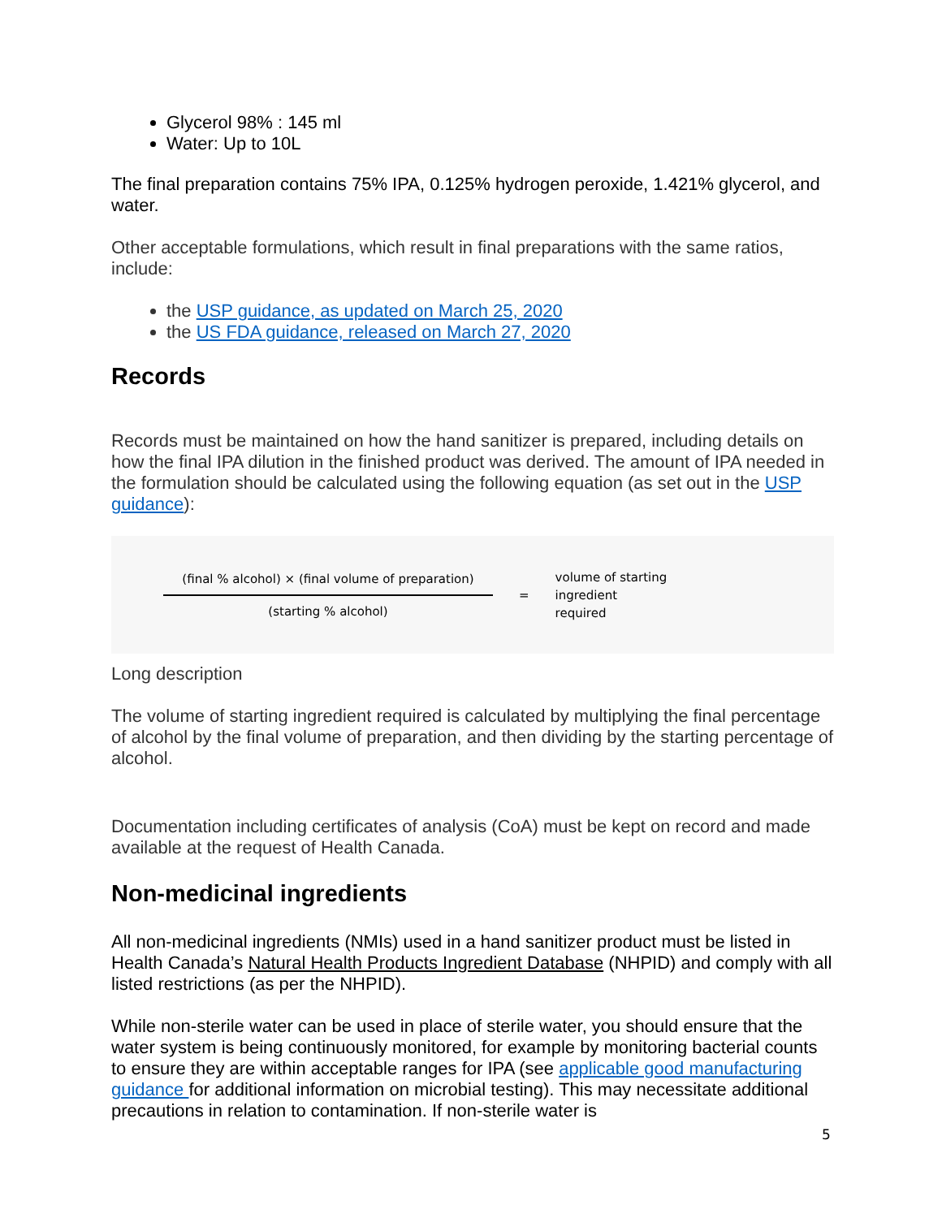Glycerol 98% : 145 ml
Water: Up to 10L
The final preparation contains 75% IPA, 0.125% hydrogen peroxide, 1.421% glycerol, and water.
Other acceptable formulations, which result in final preparations with the same ratios, include:
the USP guidance, as updated on March 25, 2020
the US FDA guidance, released on March 27, 2020
Records
Records must be maintained on how the hand sanitizer is prepared, including details on how the final IPA dilution in the finished product was derived. The amount of IPA needed in the formulation should be calculated using the following equation (as set out in the USP guidance):
(final % alcohol) × (final volume of preparation)
(starting % alcohol)
=
volume of starting
ingredient
required
Long description
The volume of starting ingredient required is calculated by multiplying the final percentage of alcohol by the final volume of preparation, and then dividing by the starting percentage of alcohol.
Documentation including certificates of analysis (CoA) must be kept on record and made available at the request of Health Canada.
Non-medicinal ingredients
All non-medicinal ingredients (NMIs) used in a hand sanitizer product must be listed in Health Canada’s Natural Health Products Ingredient Database (NHPID) and comply with all listed restrictions (as per the NHPID).
While non-sterile water can be used in place of sterile water, you should ensure that the water system is being continuously monitored, for example by monitoring bacterial counts to ensure they are within acceptable ranges for IPA (see applicable good manufacturing guidance for additional information on microbial testing). This may necessitate additional precautions in relation to contamination. If non-sterile water is
5